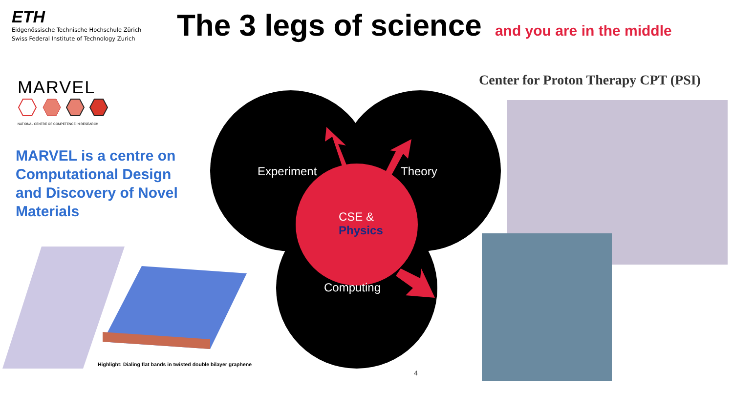ETH
Eidgenössische Technische Hochschule Zürich
Swiss Federal Institute of Technology Zurich
The 3 legs of science and you are in the middle
MARVEL
NATIONAL CENTRE OF COMPETENCE IN RESEARCH
MARVEL is a centre on Computational Design and Discovery of Novel Materials
Highlight: Dialing flat bands in twisted double bilayer graphene
Experiment Theory
CSE &
Physics
Computing
4
Center for Proton Therapy CPT (PSI)